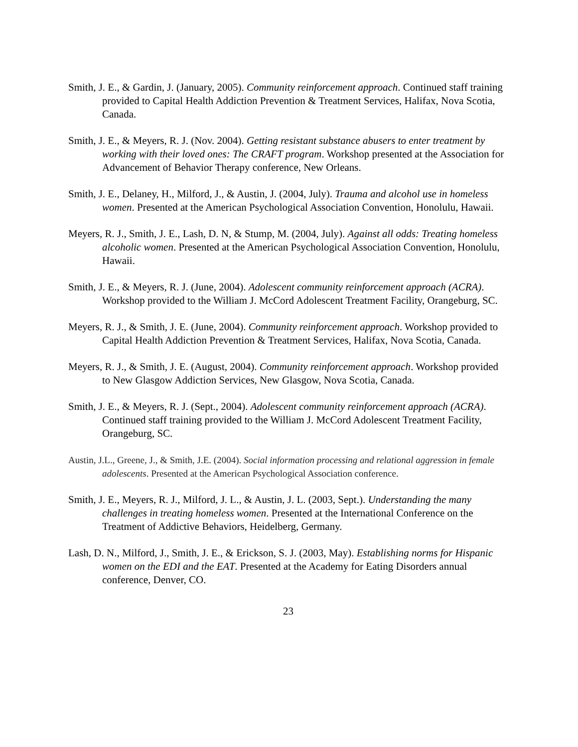Smith, J. E., & Gardin, J. (January, 2005). Community reinforcement approach. Continued staff training provided to Capital Health Addiction Prevention & Treatment Services, Halifax, Nova Scotia, Canada.
Smith, J. E., & Meyers, R. J. (Nov. 2004). Getting resistant substance abusers to enter treatment by working with their loved ones: The CRAFT program. Workshop presented at the Association for Advancement of Behavior Therapy conference, New Orleans.
Smith, J. E., Delaney, H., Milford, J., & Austin, J. (2004, July). Trauma and alcohol use in homeless women. Presented at the American Psychological Association Convention, Honolulu, Hawaii.
Meyers, R. J., Smith, J. E., Lash, D. N, & Stump, M. (2004, July). Against all odds: Treating homeless alcoholic women. Presented at the American Psychological Association Convention, Honolulu, Hawaii.
Smith, J. E., & Meyers, R. J. (June, 2004). Adolescent community reinforcement approach (ACRA). Workshop provided to the William J. McCord Adolescent Treatment Facility, Orangeburg, SC.
Meyers, R. J., & Smith, J. E. (June, 2004). Community reinforcement approach. Workshop provided to Capital Health Addiction Prevention & Treatment Services, Halifax, Nova Scotia, Canada.
Meyers, R. J., & Smith, J. E. (August, 2004). Community reinforcement approach. Workshop provided to New Glasgow Addiction Services, New Glasgow, Nova Scotia, Canada.
Smith, J. E., & Meyers, R. J. (Sept., 2004). Adolescent community reinforcement approach (ACRA). Continued staff training provided to the William J. McCord Adolescent Treatment Facility, Orangeburg, SC.
Austin, J.L., Greene, J., & Smith, J.E. (2004). Social information processing and relational aggression in female adolescents. Presented at the American Psychological Association conference.
Smith, J. E., Meyers, R. J., Milford, J. L., & Austin, J. L. (2003, Sept.). Understanding the many challenges in treating homeless women. Presented at the International Conference on the Treatment of Addictive Behaviors, Heidelberg, Germany.
Lash, D. N., Milford, J., Smith, J. E., & Erickson, S. J. (2003, May). Establishing norms for Hispanic women on the EDI and the EAT. Presented at the Academy for Eating Disorders annual conference, Denver, CO.
23